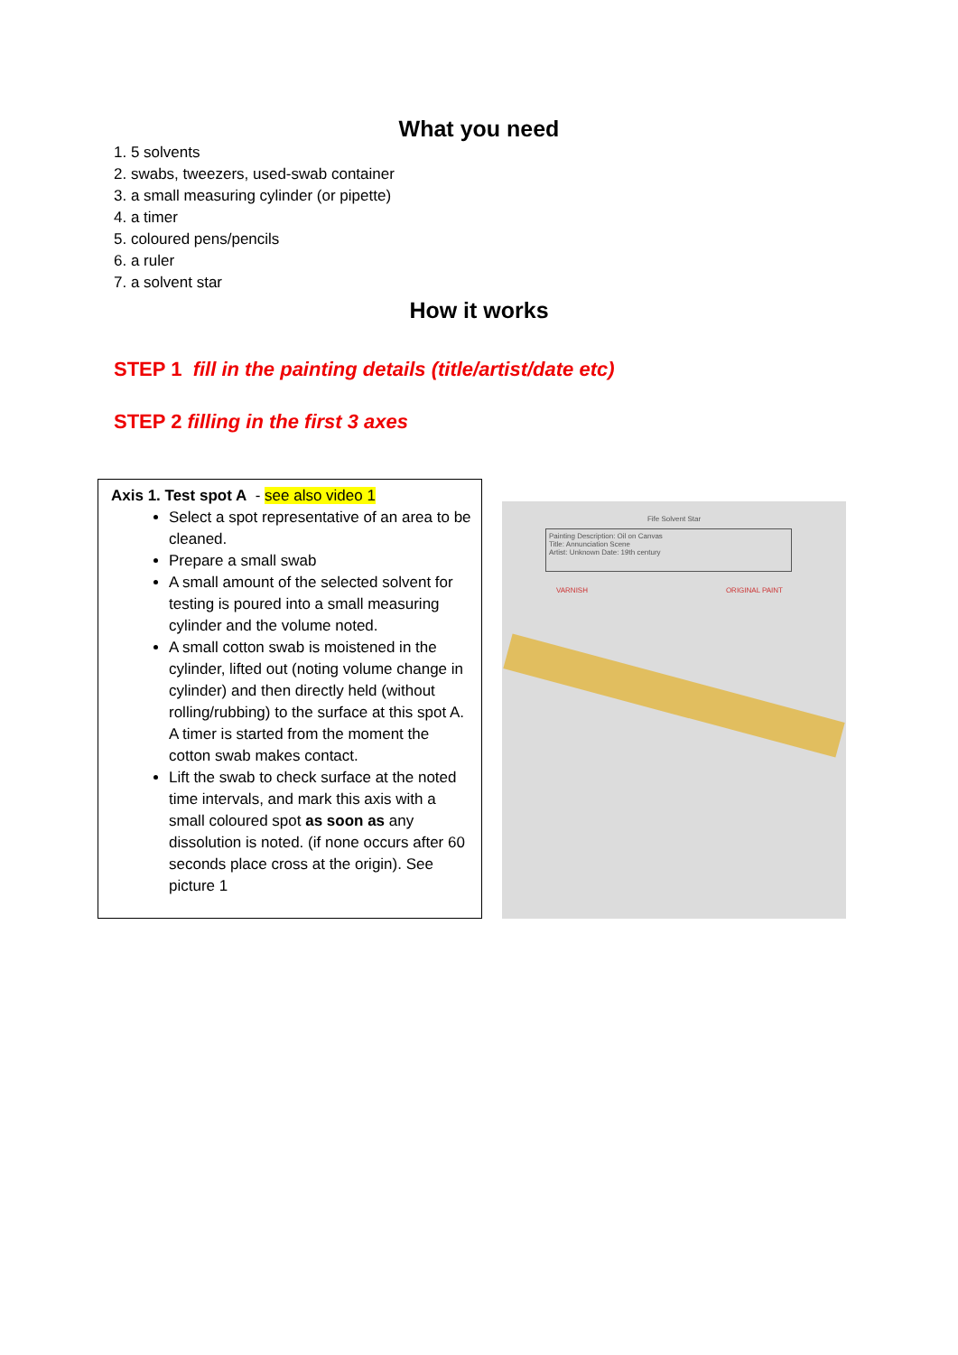What you need
1. 5 solvents
2. swabs, tweezers, used-swab container
3. a small measuring cylinder (or pipette)
4. a timer
5. coloured pens/pencils
6. a ruler
7. a solvent star
How it works
STEP 1 fill in the painting details (title/artist/date etc)
STEP 2 filling in the first 3 axes
Axis 1. Test spot A - see also video 1
Select a spot representative of an area to be cleaned.
Prepare a small swab
A small amount of the selected solvent for testing is poured into a small measuring cylinder and the volume noted.
A small cotton swab is moistened in the cylinder, lifted out (noting volume change in cylinder) and then directly held (without rolling/rubbing) to the surface at this spot A. A timer is started from the moment the cotton swab makes contact.
Lift the swab to check surface at the noted time intervals, and mark this axis with a small coloured spot as soon as any dissolution is noted. (if none occurs after 60 seconds place cross at the origin). See picture 1
Fife Solvent Star
Painting Description: Oil on Canvas
Title: Annunciation Scene
Artist: Unknown Date: 19th century
VARNISH ORIGINAL PAINT